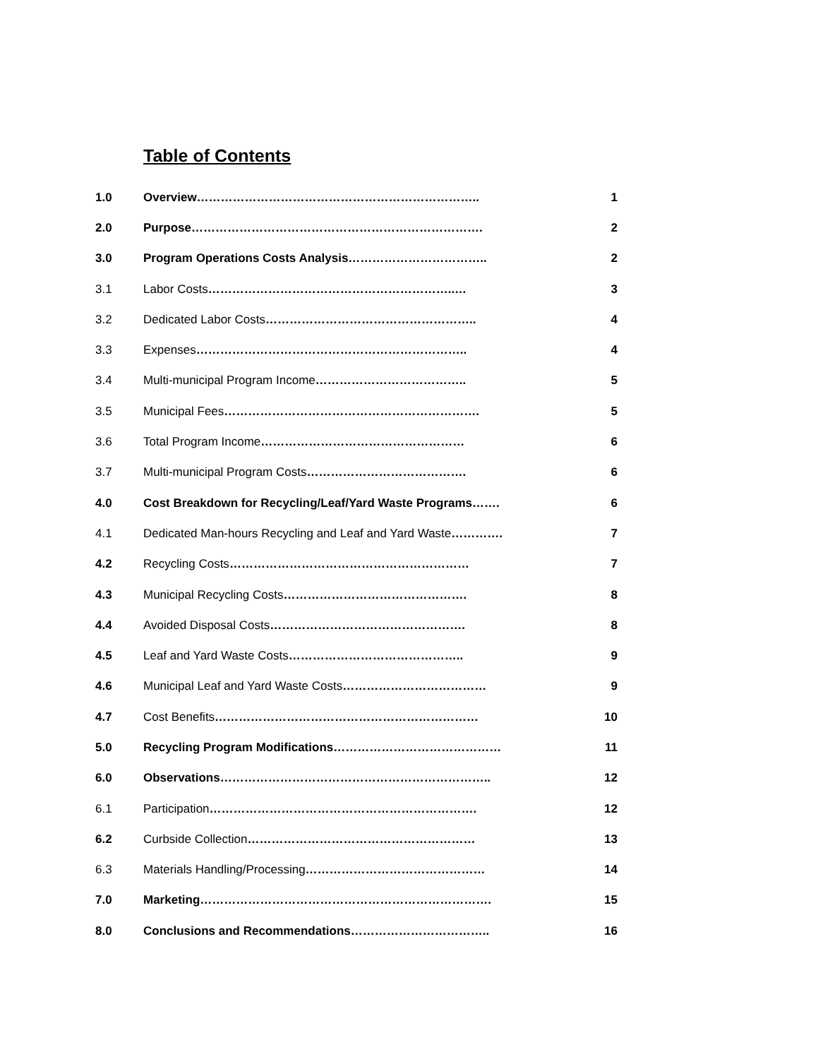Table of Contents
1.0 Overview…………………………………………………………….. 1
2.0 Purpose………………………………………………………………. 2
3.0 Program Operations Costs Analysis…………………………….. 2
3.1 Labor Costs……………………………………………………..… 3
3.2 Dedicated Labor Costs…………………………………………….. 4
3.3 Expenses………………………………………………………….. 4
3.4 Multi-municipal Program Income……………………………….. 5
3.5 Municipal Fees………………………………………………………. 5
3.6 Total Program Income…………………………………………… 6
3.7 Multi-municipal Program Costs…………………………………. 6
4.0 Cost Breakdown for Recycling/Leaf/Yard Waste Programs……. 6
4.1 Dedicated Man-hours Recycling and Leaf and Yard Waste…………. 7
4.2 Recycling Costs…………………………………………………… 7
4.3 Municipal Recycling Costs………………………………………. 8
4.4 Avoided Disposal Costs…………………………………………. 8
4.5 Leaf and Yard Waste Costs…………………………………….. 9
4.6 Municipal Leaf and Yard Waste Costs……………………………… 9
4.7 Cost Benefits………………………………………………………… 10
5.0 Recycling Program Modifications…………………………………… 11
6.0 Observations………………………………………………………….. 12
6.1 Participation…………………………………………………………. 12
6.2 Curbside Collection………………………………………………… 13
6.3 Materials Handling/Processing……………………………………… 14
7.0 Marketing………………………………………………………………. 15
8.0 Conclusions and Recommendations…………………………….. 16